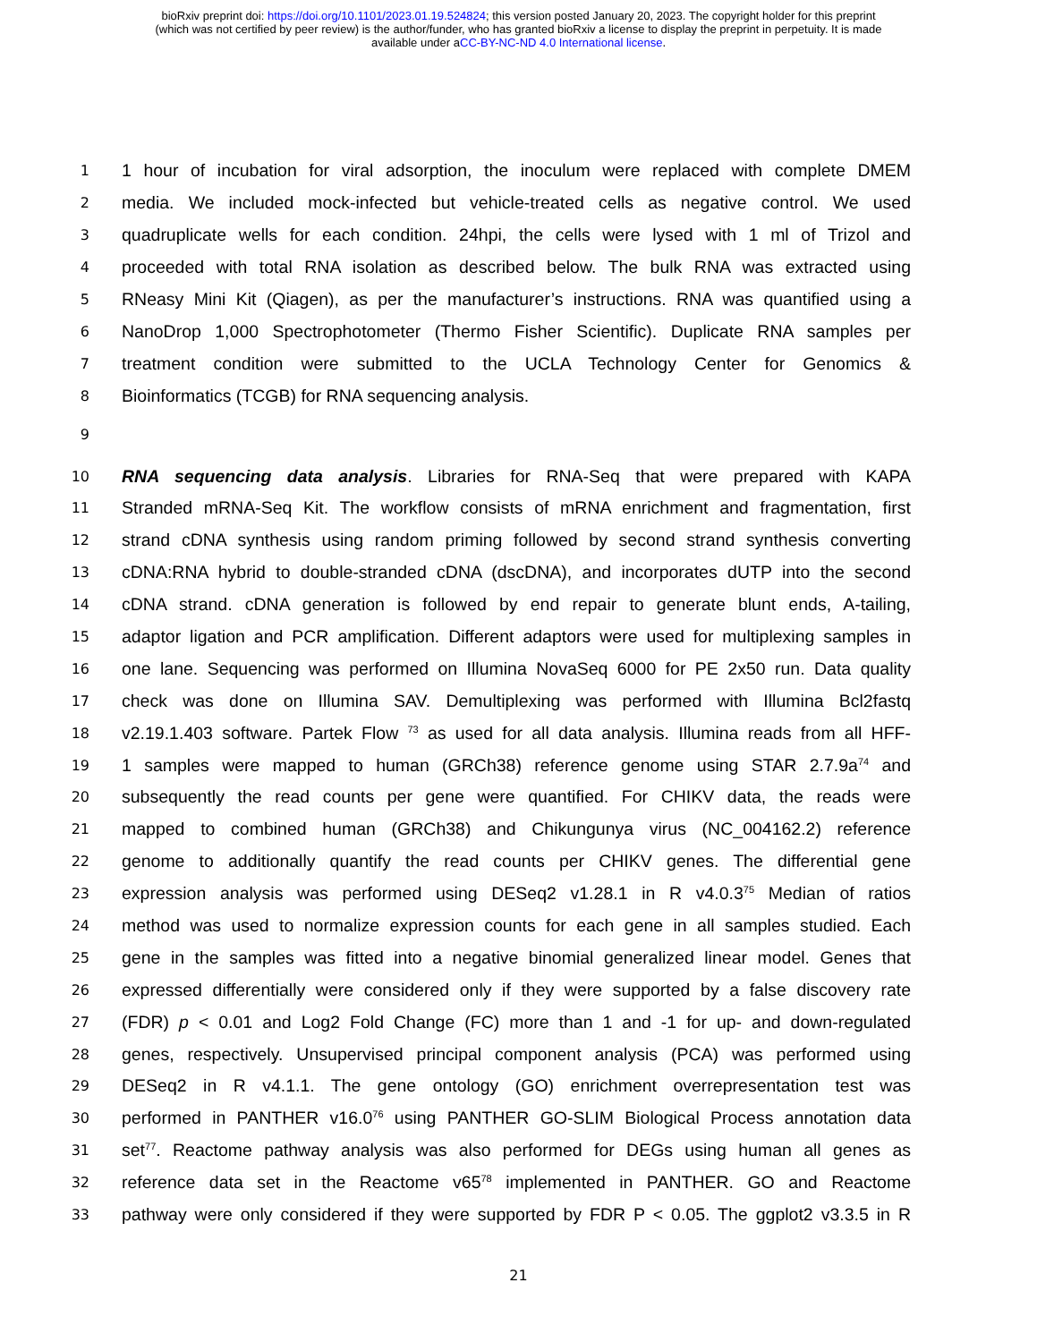bioRxiv preprint doi: https://doi.org/10.1101/2023.01.19.524824; this version posted January 20, 2023. The copyright holder for this preprint
(which was not certified by peer review) is the author/funder, who has granted bioRxiv a license to display the preprint in perpetuity. It is made
available under aCC-BY-NC-ND 4.0 International license.
1 1 hour of incubation for viral adsorption, the inoculum were replaced with complete DMEM
2 media. We included mock-infected but vehicle-treated cells as negative control. We used
3 quadruplicate wells for each condition. 24hpi, the cells were lysed with 1 ml of Trizol and
4 proceeded with total RNA isolation as described below. The bulk RNA was extracted using
5 RNeasy Mini Kit (Qiagen), as per the manufacturer’s instructions. RNA was quantified using a
6 NanoDrop 1,000 Spectrophotometer (Thermo Fisher Scientific). Duplicate RNA samples per
7 treatment condition were submitted to the UCLA Technology Center for Genomics &
8 Bioinformatics (TCGB) for RNA sequencing analysis.
9
10 RNA sequencing data analysis. Libraries for RNA-Seq that were prepared with KAPA
11 Stranded mRNA-Seq Kit. The workflow consists of mRNA enrichment and fragmentation, first
12 strand cDNA synthesis using random priming followed by second strand synthesis converting
13 cDNA:RNA hybrid to double-stranded cDNA (dscDNA), and incorporates dUTP into the second
14 cDNA strand. cDNA generation is followed by end repair to generate blunt ends, A-tailing,
15 adaptor ligation and PCR amplification. Different adaptors were used for multiplexing samples in
16 one lane. Sequencing was performed on Illumina NovaSeq 6000 for PE 2x50 run. Data quality
17 check was done on Illumina SAV. Demultiplexing was performed with Illumina Bcl2fastq
18 v2.19.1.403 software. Partek Flow <sup>73</sup> as used for all data analysis. Illumina reads from all HFF-
19 1 samples were mapped to human (GRCh38) reference genome using STAR 2.7.9a<sup>74</sup> and
20 subsequently the read counts per gene were quantified. For CHIKV data, the reads were
21 mapped to combined human (GRCh38) and Chikungunya virus (NC_004162.2) reference
22 genome to additionally quantify the read counts per CHIKV genes. The differential gene
23 expression analysis was performed using DESeq2 v1.28.1 in R v4.0.3<sup>75</sup> Median of ratios
24 method was used to normalize expression counts for each gene in all samples studied. Each
25 gene in the samples was fitted into a negative binomial generalized linear model. Genes that
26 expressed differentially were considered only if they were supported by a false discovery rate
27 (FDR) p < 0.01 and Log2 Fold Change (FC) more than 1 and -1 for up- and down-regulated
28 genes, respectively. Unsupervised principal component analysis (PCA) was performed using
29 DESeq2 in R v4.1.1. The gene ontology (GO) enrichment overrepresentation test was
30 performed in PANTHER v16.0<sup>76</sup> using PANTHER GO-SLIM Biological Process annotation data
31 set<sup>77</sup>. Reactome pathway analysis was also performed for DEGs using human all genes as
32 reference data set in the Reactome v65<sup>78</sup> implemented in PANTHER. GO and Reactome
33 pathway were only considered if they were supported by FDR P < 0.05. The ggplot2 v3.3.5 in R
21